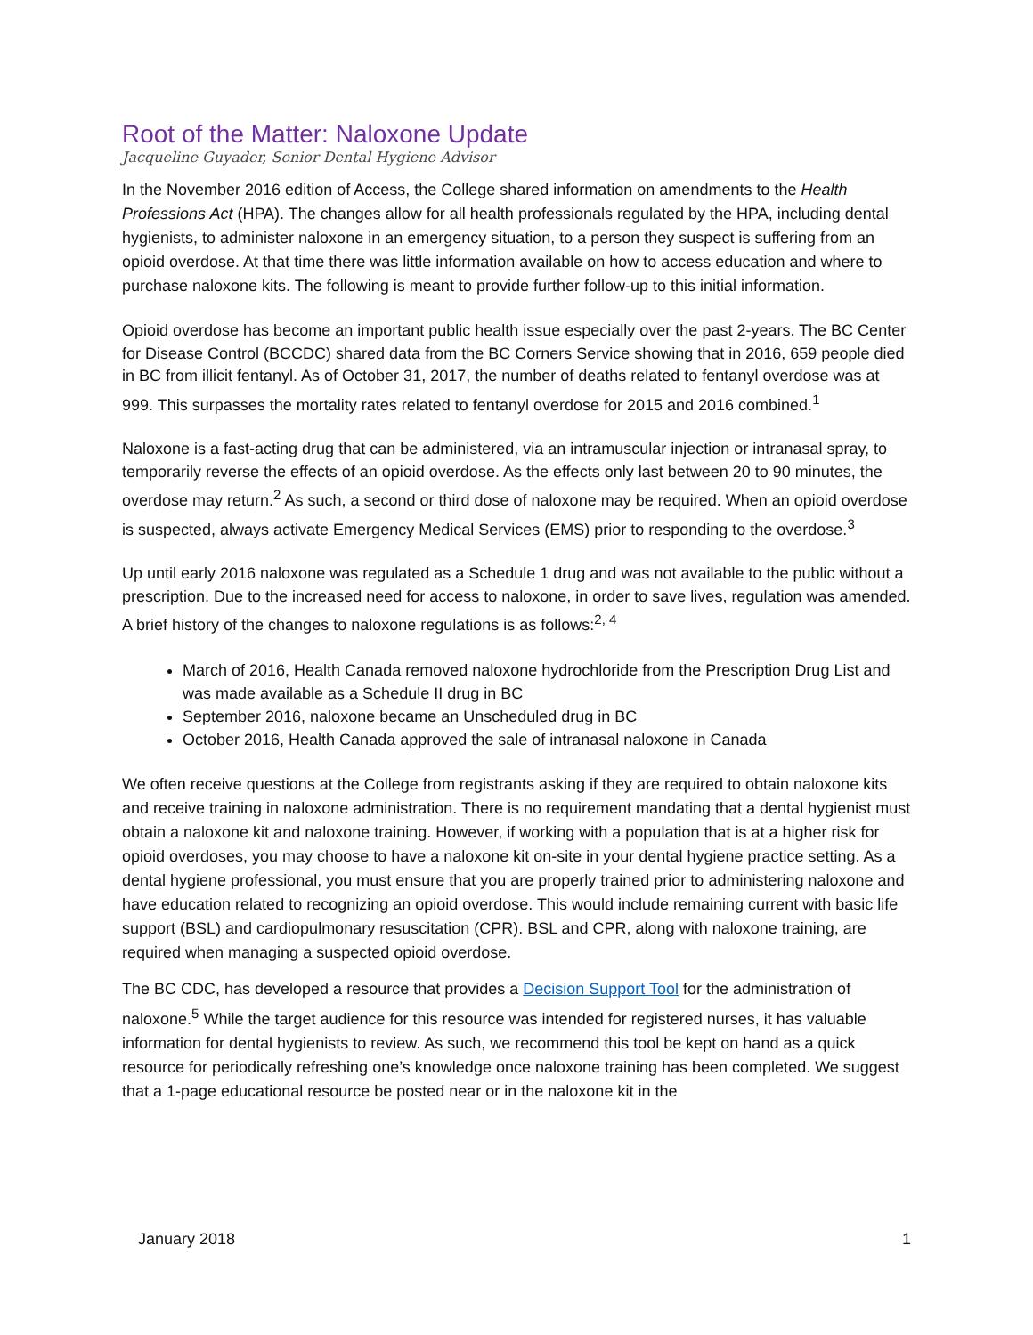Root of the Matter: Naloxone Update
Jacqueline Guyader, Senior Dental Hygiene Advisor
In the November 2016 edition of Access, the College shared information on amendments to the Health Professions Act (HPA). The changes allow for all health professionals regulated by the HPA, including dental hygienists, to administer naloxone in an emergency situation, to a person they suspect is suffering from an opioid overdose. At that time there was little information available on how to access education and where to purchase naloxone kits. The following is meant to provide further follow-up to this initial information.
Opioid overdose has become an important public health issue especially over the past 2-years. The BC Center for Disease Control (BCCDC) shared data from the BC Corners Service showing that in 2016, 659 people died in BC from illicit fentanyl. As of October 31, 2017, the number of deaths related to fentanyl overdose was at 999. This surpasses the mortality rates related to fentanyl overdose for 2015 and 2016 combined.<sup>1</sup>
Naloxone is a fast-acting drug that can be administered, via an intramuscular injection or intranasal spray, to temporarily reverse the effects of an opioid overdose. As the effects only last between 20 to 90 minutes, the overdose may return.<sup>2</sup> As such, a second or third dose of naloxone may be required. When an opioid overdose is suspected, always activate Emergency Medical Services (EMS) prior to responding to the overdose.<sup>3</sup>
Up until early 2016 naloxone was regulated as a Schedule 1 drug and was not available to the public without a prescription. Due to the increased need for access to naloxone, in order to save lives, regulation was amended. A brief history of the changes to naloxone regulations is as follows:<sup>2, 4</sup>
March of 2016, Health Canada removed naloxone hydrochloride from the Prescription Drug List and was made available as a Schedule II drug in BC
September 2016, naloxone became an Unscheduled drug in BC
October 2016, Health Canada approved the sale of intranasal naloxone in Canada
We often receive questions at the College from registrants asking if they are required to obtain naloxone kits and receive training in naloxone administration. There is no requirement mandating that a dental hygienist must obtain a naloxone kit and naloxone training. However, if working with a population that is at a higher risk for opioid overdoses, you may choose to have a naloxone kit on-site in your dental hygiene practice setting. As a dental hygiene professional, you must ensure that you are properly trained prior to administering naloxone and have education related to recognizing an opioid overdose. This would include remaining current with basic life support (BSL) and cardiopulmonary resuscitation (CPR). BSL and CPR, along with naloxone training, are required when managing a suspected opioid overdose.
The BC CDC, has developed a resource that provides a Decision Support Tool for the administration of naloxone.<sup>5</sup> While the target audience for this resource was intended for registered nurses, it has valuable information for dental hygienists to review. As such, we recommend this tool be kept on hand as a quick resource for periodically refreshing one’s knowledge once naloxone training has been completed. We suggest that a 1-page educational resource be posted near or in the naloxone kit in the
January 2018 1